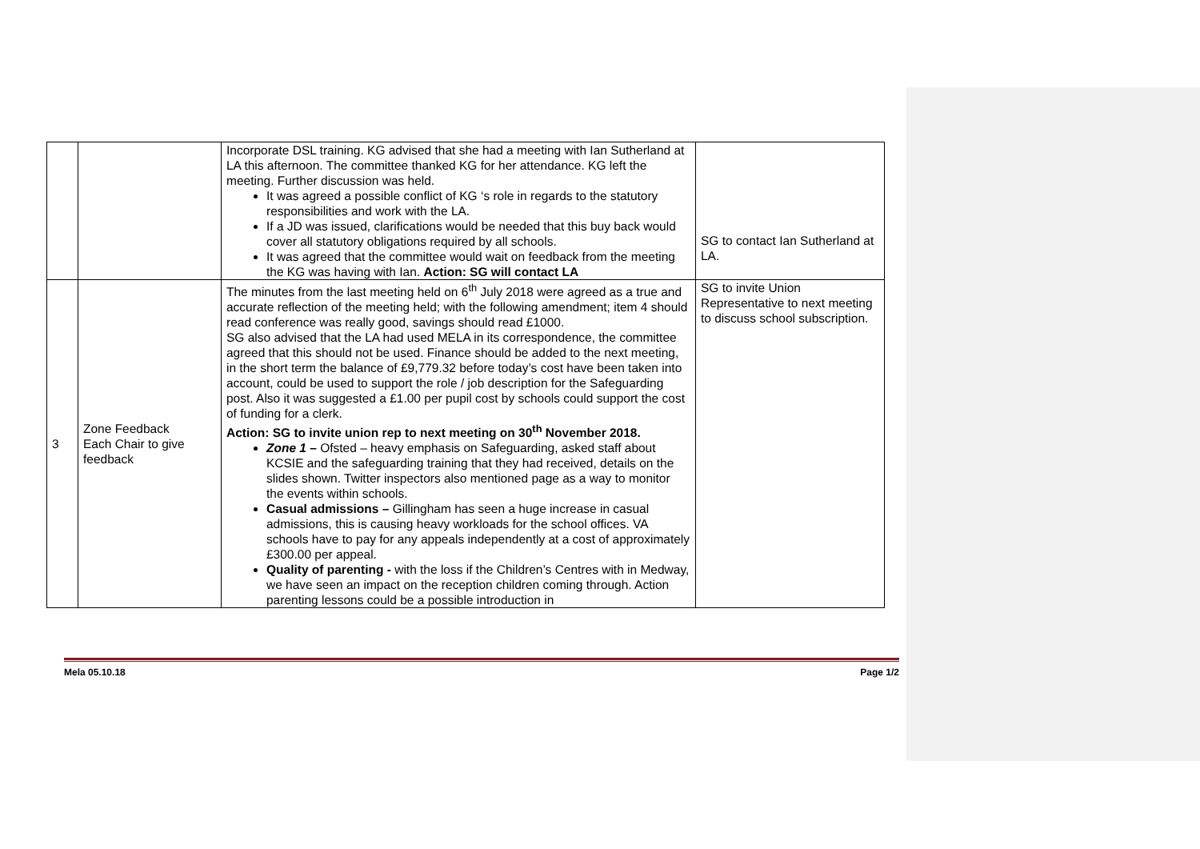| | | Incorporate DSL training. KG advised that she had a meeting with Ian Sutherland at LA this afternoon. The committee thanked KG for her attendance. KG left the meeting. Further discussion was held. It was agreed a possible conflict of KG ‘s role in regards to the statutory responsibilities and work with the LA. If a JD was issued, clarifications would be needed that this buy back would cover all statutory obligations required by all schools. It was agreed that the committee would wait on feedback from the meeting the KG was having with Ian. Action: SG will contact LA | SG to contact Ian Sutherland at LA. |
| 3 | Zone Feedback Each Chair to give feedback | The minutes from the last meeting held on 6<sup>th</sup> July 2018 were agreed as a true and accurate reflection of the meeting held; with the following amendment; item 4 should read conference was really good, savings should read £1000. SG also advised that the LA had used MELA in its correspondence, the committee agreed that this should not be used. Finance should be added to the next meeting, in the short term the balance of £9,779.32 before today’s cost have been taken into account, could be used to support the role / job description for the Safeguarding post. Also it was suggested a £1.00 per pupil cost by schools could support the cost of funding for a clerk. Action: SG to invite union rep to next meeting on 30<sup>th</sup> November 2018. Zone 1 – Ofsted – heavy emphasis on Safeguarding, asked staff about KCSIE and the safeguarding training that they had received, details on the slides shown. Twitter inspectors also mentioned page as a way to monitor the events within schools. Casual admissions – Gillingham has seen a huge increase in casual admissions, this is causing heavy workloads for the school offices. VA schools have to pay for any appeals independently at a cost of approximately £300.00 per appeal. Quality of parenting - with the loss if the Children’s Centres with in Medway, we have seen an impact on the reception children coming through. Action parenting lessons could be a possible introduction in | SG to invite Union Representative to next meeting to discuss school subscription. |
Mela 05.10.18 Page 1/2